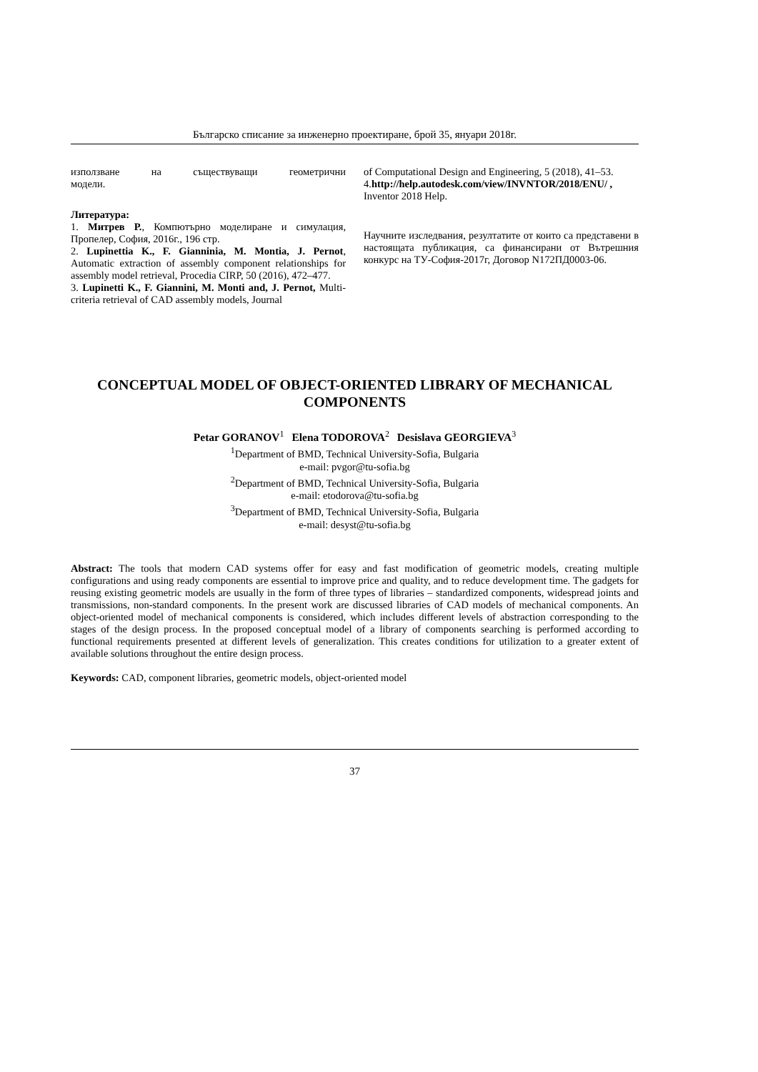Българско списание за инженерно проектиране, брой 35, януари 2018г.
използване на съществуващи геометрични
модели.
Литература:
1. Митрев Р., Компютърно моделиране и симулация, Пропелер, София, 2016г., 196 стр.
2. Lupinettia K., F. Gianninia, M. Montia, J. Pernot, Automatic extraction of assembly component relationships for assembly model retrieval, Procedia CIRP, 50 (2016), 472–477.
3. Lupinetti K., F. Giannini, M. Monti and, J. Pernot, Multi-criteria retrieval of CAD assembly models, Journal
of Computational Design and Engineering, 5 (2018), 41–53.
4.http://help.autodesk.com/view/INVNTOR/2018/ENU/ , Inventor 2018 Help.
Научните изследвания, резултатите от които са представени в настоящата публикация, са финансирани от Вътрешния конкурс на ТУ-София-2017г, Договор N172ПД0003-06.
CONCEPTUAL MODEL OF OBJECT-ORIENTED LIBRARY OF MECHANICAL COMPONENTS
Petar GORANOV<sup>1</sup> Elena TODOROVA<sup>2</sup> Desislava GEORGIEVA<sup>3</sup>
<sup>1</sup> Department of BMD, Technical University-Sofia, Bulgaria
e-mail: pvgor@tu-sofia.bg
<sup>2</sup> Department of BMD, Technical University-Sofia, Bulgaria
e-mail: etodorova@tu-sofia.bg
<sup>3</sup> Department of BMD, Technical University-Sofia, Bulgaria
e-mail: desyst@tu-sofia.bg
Abstract: The tools that modern CAD systems offer for easy and fast modification of geometric models, creating multiple configurations and using ready components are essential to improve price and quality, and to reduce development time. The gadgets for reusing existing geometric models are usually in the form of three types of libraries – standardized components, widespread joints and transmissions, non-standard components. In the present work are discussed libraries of CAD models of mechanical components. An object-oriented model of mechanical components is considered, which includes different levels of abstraction corresponding to the stages of the design process. In the proposed conceptual model of a library of components searching is performed according to functional requirements presented at different levels of generalization. This creates conditions for utilization to a greater extent of available solutions throughout the entire design process.
Keywords: CAD, component libraries, geometric models, object-oriented model
37